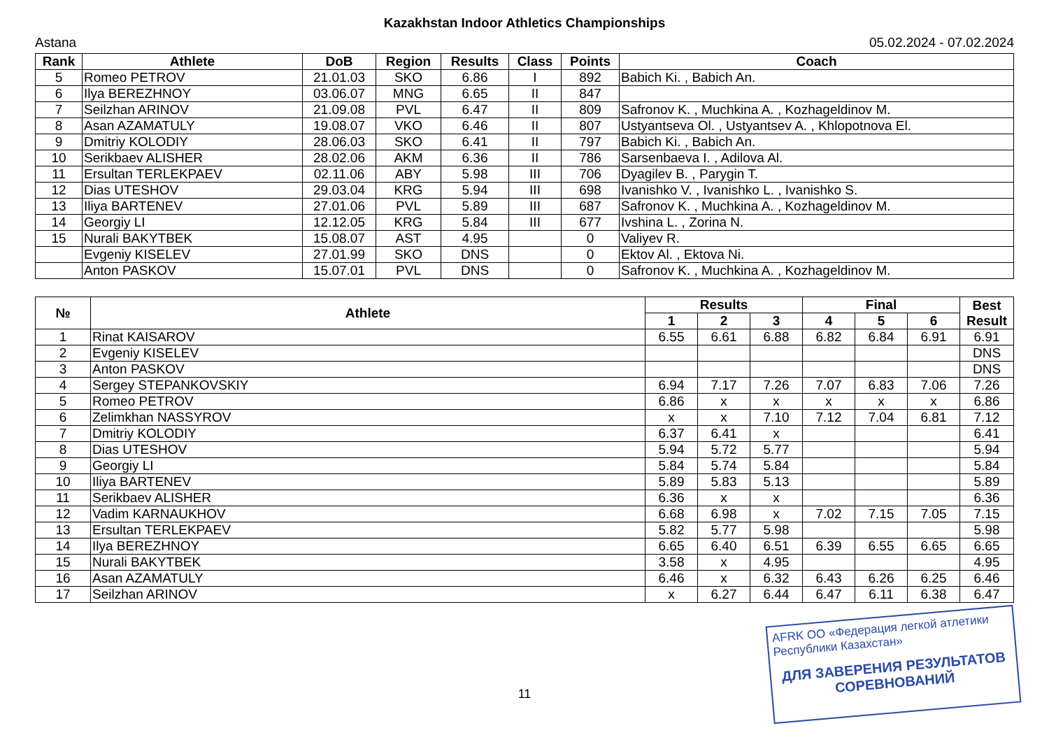Kazakhstan Indoor Athletics Championships
Astana 05.02.2024 - 07.02.2024
| Rank | Athlete | DoB | Region | Results | Class | Points | Coach |
| --- | --- | --- | --- | --- | --- | --- | --- |
| 5 | Romeo PETROV | 21.01.03 | SKO | 6.86 | I | 892 | Babich Ki. , Babich An. |
| 6 | Ilya BEREZHNOY | 03.06.07 | MNG | 6.65 | II | 847 | |
| 7 | Seilzhan ARINOV | 21.09.08 | PVL | 6.47 | II | 809 | Safronov K. , Muchkina A. , Kozhageldinov M. |
| 8 | Asan AZAMATULY | 19.08.07 | VKO | 6.46 | II | 807 | Ustyantseva Ol. , Ustyantsev A. , Khlopotnova El. |
| 9 | Dmitriy KOLODIY | 28.06.03 | SKO | 6.41 | II | 797 | Babich Ki. , Babich An. |
| 10 | Serikbaev ALISHER | 28.02.06 | AKM | 6.36 | II | 786 | Sarsenbaeva I. , Adilova Al. |
| 11 | Ersultan TERLEKPAEV | 02.11.06 | ABY | 5.98 | III | 706 | Dyagilev B. , Parygin T. |
| 12 | Dias UTESHOV | 29.03.04 | KRG | 5.94 | III | 698 | Ivanishko V. , Ivanishko L. , Ivanishko S. |
| 13 | Iliya BARTENEV | 27.01.06 | PVL | 5.89 | III | 687 | Safronov K. , Muchkina A. , Kozhageldinov M. |
| 14 | Georgiy LI | 12.12.05 | KRG | 5.84 | III | 677 | Ivshina L. , Zorina N. |
| 15 | Nurali BAKYTBEK | 15.08.07 | AST | 4.95 | | 0 | Valiyev R. |
| | Evgeniy KISELEV | 27.01.99 | SKO | DNS | | 0 | Ektov Al. , Ektova Ni. |
| | Anton PASKOV | 15.07.01 | PVL | DNS | | 0 | Safronov K. , Muchkina A. , Kozhageldinov M. |
| № | Athlete | Results | | | Final | | | Best Result |
| --- | --- | --- | --- | --- | --- | --- | --- | --- |
| | | 1 | 2 | 3 | 4 | 5 | 6 | |
| 1 | Rinat KAISAROV | 6.55 | 6.61 | 6.88 | 6.82 | 6.84 | 6.91 | 6.91 |
| 2 | Evgeniy KISELEV | | | | | | | DNS |
| 3 | Anton PASKOV | | | | | | | DNS |
| 4 | Sergey STEPANKOVSKIY | 6.94 | 7.17 | 7.26 | 7.07 | 6.83 | 7.06 | 7.26 |
| 5 | Romeo PETROV | 6.86 | x | x | x | x | x | 6.86 |
| 6 | Zelimkhan NASSYROV | x | x | 7.10 | 7.12 | 7.04 | 6.81 | 7.12 |
| 7 | Dmitriy KOLODIY | 6.37 | 6.41 | x | | | | 6.41 |
| 8 | Dias UTESHOV | 5.94 | 5.72 | 5.77 | | | | 5.94 |
| 9 | Georgiy LI | 5.84 | 5.74 | 5.84 | | | | 5.84 |
| 10 | Iliya BARTENEV | 5.89 | 5.83 | 5.13 | | | | 5.89 |
| 11 | Serikbaev ALISHER | 6.36 | x | x | | | | 6.36 |
| 12 | Vadim KARNAUKHOV | 6.68 | 6.98 | x | 7.02 | 7.15 | 7.05 | 7.15 |
| 13 | Ersultan TERLEKPAEV | 5.82 | 5.77 | 5.98 | | | | 5.98 |
| 14 | Ilya BEREZHNOY | 6.65 | 6.40 | 6.51 | 6.39 | 6.55 | 6.65 | 6.65 |
| 15 | Nurali BAKYTBEK | 3.58 | x | 4.95 | | | | 4.95 |
| 16 | Asan AZAMATULY | 6.46 | x | 6.32 | 6.43 | 6.26 | 6.25 | 6.46 |
| 17 | Seilzhan ARINOV | x | 6.27 | 6.44 | 6.47 | 6.11 | 6.38 | 6.47 |
11
AFRK ОО «Федерация легкой атлетики Республики Казахстан»
ДЛЯ ЗАВЕРЕНИЯ РЕЗУЛЬТАТОВ СОРЕВНОВАНИЙ